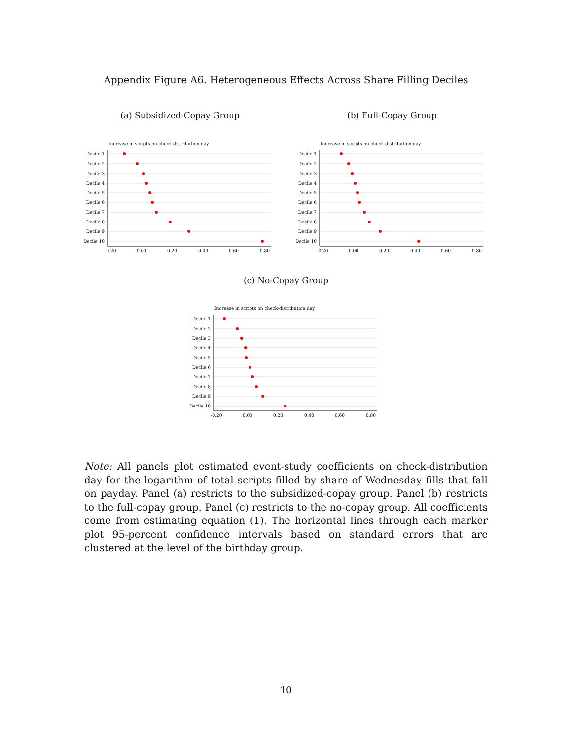Appendix Figure A6. Heterogeneous Effects Across Share Filling Deciles
(a) Subsidized-Copay Group
Increase in scripts on check-distribution day
Decile 1
Decile 2
Decile 3
Decile 4
Decile 5
Decile 6
Decile 7
Decile 8
Decile 9
Decile 10
-0.20
0.00
0.20
0.40
0.60
0.80
(b) Full-Copay Group
Increase in scripts on check-distribution day
Decile 1
Decile 2
Decile 3
Decile 4
Decile 5
Decile 6
Decile 7
Decile 8
Decile 9
Decile 10
-0.20
0.00
0.20
0.40
0.60
0.80
(c) No-Copay Group
Increase in scripts on check-distribution day
Decile 1
Decile 2
Decile 3
Decile 4
Decile 5
Decile 6
Decile 7
Decile 8
Decile 9
Decile 10
-0.20
0.00
0.20
0.40
0.60
0.80
Note: All panels plot estimated event-study coefficients on check-distribution day for the logarithm of total scripts filled by share of Wednesday fills that fall on payday. Panel (a) restricts to the subsidized-copay group. Panel (b) restricts to the full-copay group. Panel (c) restricts to the no-copay group. All coefficients come from estimating equation (1). The horizontal lines through each marker plot 95-percent confidence intervals based on standard errors that are clustered at the level of the birthday group.
10